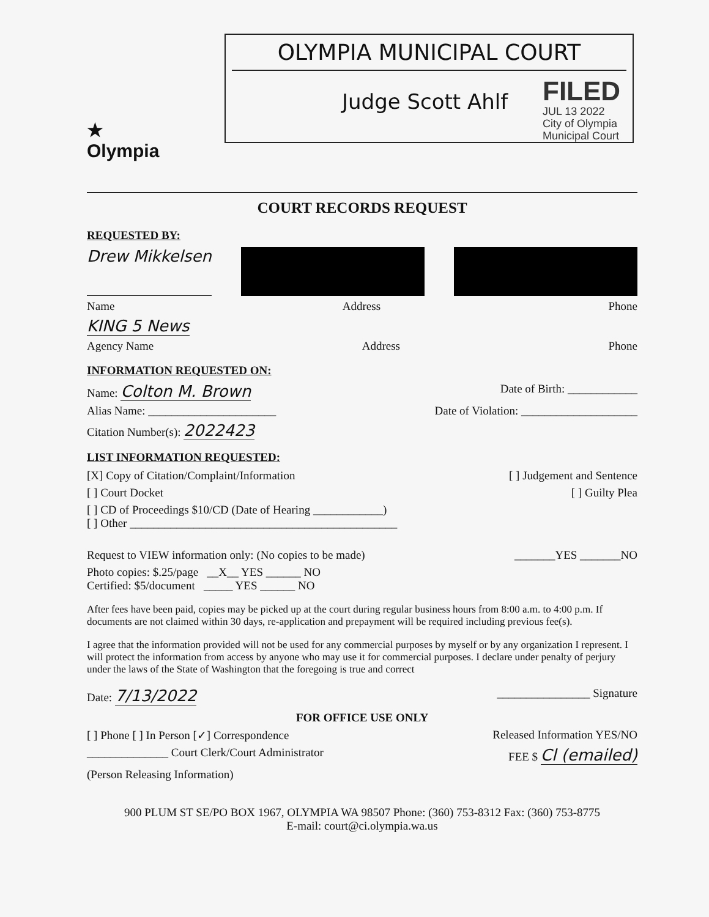★
Olympia
OLYMPIA MUNICIPAL COURT
Judge Scott Ahlf
FILED
JUL 13 2022
City of Olympia
Municipal Court
COURT RECORDS REQUEST
REQUESTED BY:
Drew Mikkelsen
Name Address Phone
KING 5 News
Agency Name Address Phone
INFORMATION REQUESTED ON:
Name: Colton M. Brown Date of Birth: ____________
Alias Name: ______________________ Date of Violation: ____________________
Citation Number(s): 2022423
LIST INFORMATION REQUESTED:
[X] Copy of Citation/Complaint/Information [ ] Judgement and Sentence
[ ] Court Docket [ ] Guilty Plea
[ ] CD of Proceedings $10/CD (Date of Hearing ____________)
[ ] Other ______________________________________________
Request to VIEW information only: (No copies to be made) _______YES _______NO
Photo copies: $.25/page __X__ YES ______ NO
Certified: $5/document _____ YES ______ NO
After fees have been paid, copies may be picked up at the court during regular business hours from 8:00 a.m. to 4:00 p.m. If documents are not claimed within 30 days, re-application and prepayment will be required including previous fee(s).
I agree that the information provided will not be used for any commercial purposes by myself or by any organization I represent. I will protect the information from access by anyone who may use it for commercial purposes. I declare under penalty of perjury under the laws of the State of Washington that the foregoing is true and correct
Date: 7/13/2022 ________________ Signature
FOR OFFICE USE ONLY
[ ] Phone [ ] In Person [✓] Correspondence Released Information YES/NO
______________ Court Clerk/Court Administrator FEE $ Cl (emailed)
(Person Releasing Information)
900 PLUM ST SE/PO BOX 1967, OLYMPIA WA 98507 Phone: (360) 753-8312 Fax: (360) 753-8775
E-mail: court@ci.olympia.wa.us